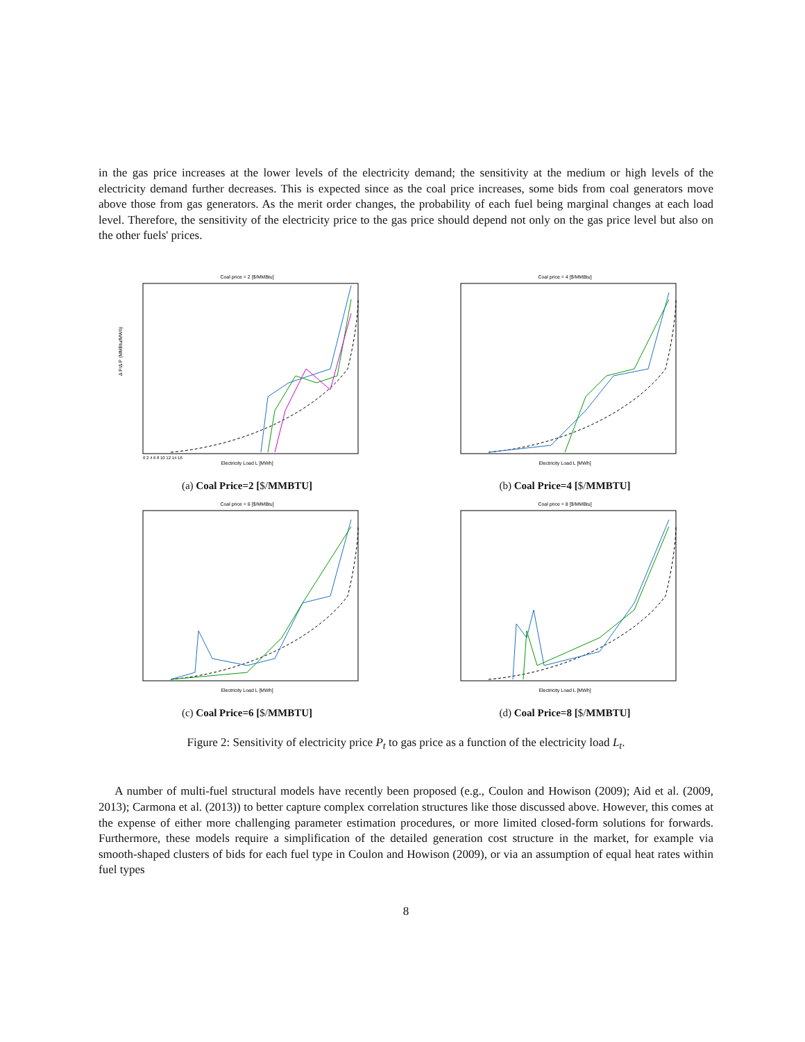in the gas price increases at the lower levels of the electricity demand; the sensitivity at the medium or high levels of the electricity demand further decreases. This is expected since as the coal price increases, some bids from coal generators move above those from gas generators. As the merit order changes, the probability of each fuel being marginal changes at each load level. Therefore, the sensitivity of the electricity price to the gas price should depend not only on the gas price level but also on the other fuels' prices.
Coal price = 2 [$/MMBtu]
Δ P/Δ P (MMBtu/MWh)
Electricity Load L [MWh]
0 2 4 6 8 10 12 14 16
(a) Coal Price=2 [$/MMBTU]
Coal price = 4 [$/MMBtu]
Electricity Load L [MWh]
(b) Coal Price=4 [$/MMBTU]
Coal price = 6 [$/MMBtu]
Electricity Load L [MWh]
(c) Coal Price=6 [$/MMBTU]
Coal price = 8 [$/MMBtu]
Electricity Load L [MWh]
(d) Coal Price=8 [$/MMBTU]
Figure 2: Sensitivity of electricity price P<sub>t</sub> to gas price as a function of the electricity load L<sub>t</sub>.
A number of multi-fuel structural models have recently been proposed (e.g., Coulon and Howison (2009); Aid et al. (2009, 2013); Carmona et al. (2013)) to better capture complex correlation structures like those discussed above. However, this comes at the expense of either more challenging parameter estimation procedures, or more limited closed-form solutions for forwards. Furthermore, these models require a simplification of the detailed generation cost structure in the market, for example via smooth-shaped clusters of bids for each fuel type in Coulon and Howison (2009), or via an assumption of equal heat rates within fuel types
8